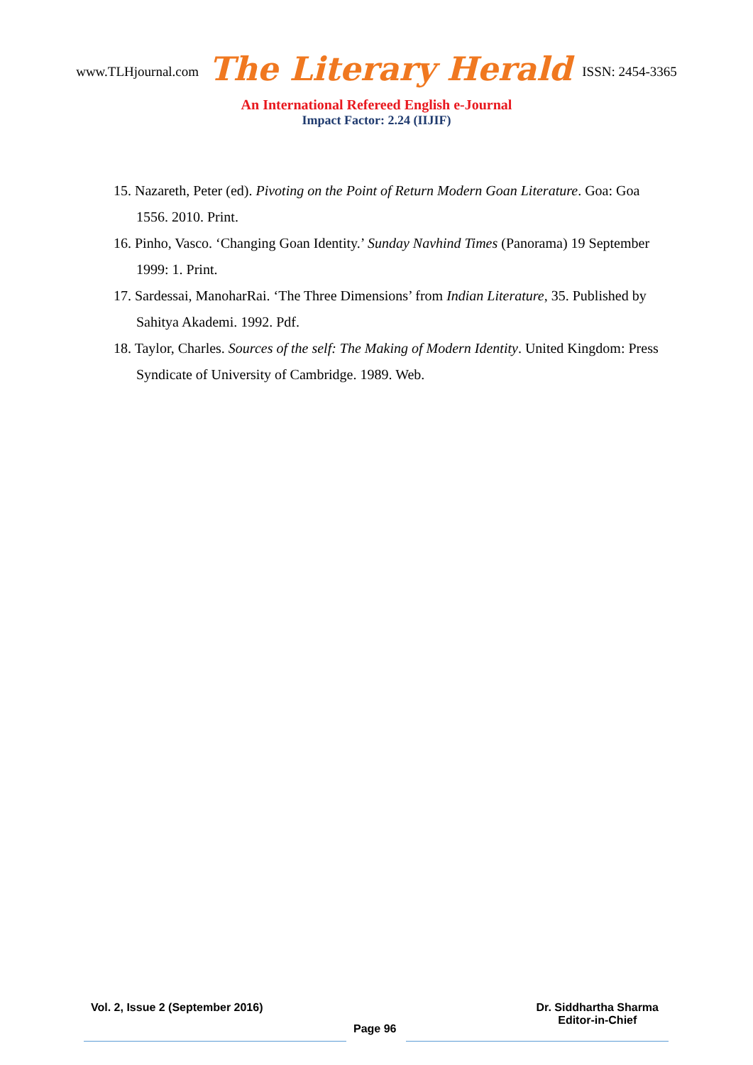www.TLHjournal.com The Literary Herald ISSN: 2454-3365
An International Refereed English e-Journal
Impact Factor: 2.24 (IIJIF)
15. Nazareth, Peter (ed). Pivoting on the Point of Return Modern Goan Literature. Goa: Goa 1556. 2010. Print.
16. Pinho, Vasco. ‘Changing Goan Identity.’ Sunday Navhind Times (Panorama) 19 September 1999: 1. Print.
17. Sardessai, ManoharRai. ‘The Three Dimensions’ from Indian Literature, 35. Published by Sahitya Akademi. 1992. Pdf.
18. Taylor, Charles. Sources of the self: The Making of Modern Identity. United Kingdom: Press Syndicate of University of Cambridge. 1989. Web.
Vol. 2, Issue 2 (September 2016) Dr. Siddhartha Sharma
Editor-in-Chief
Page 96